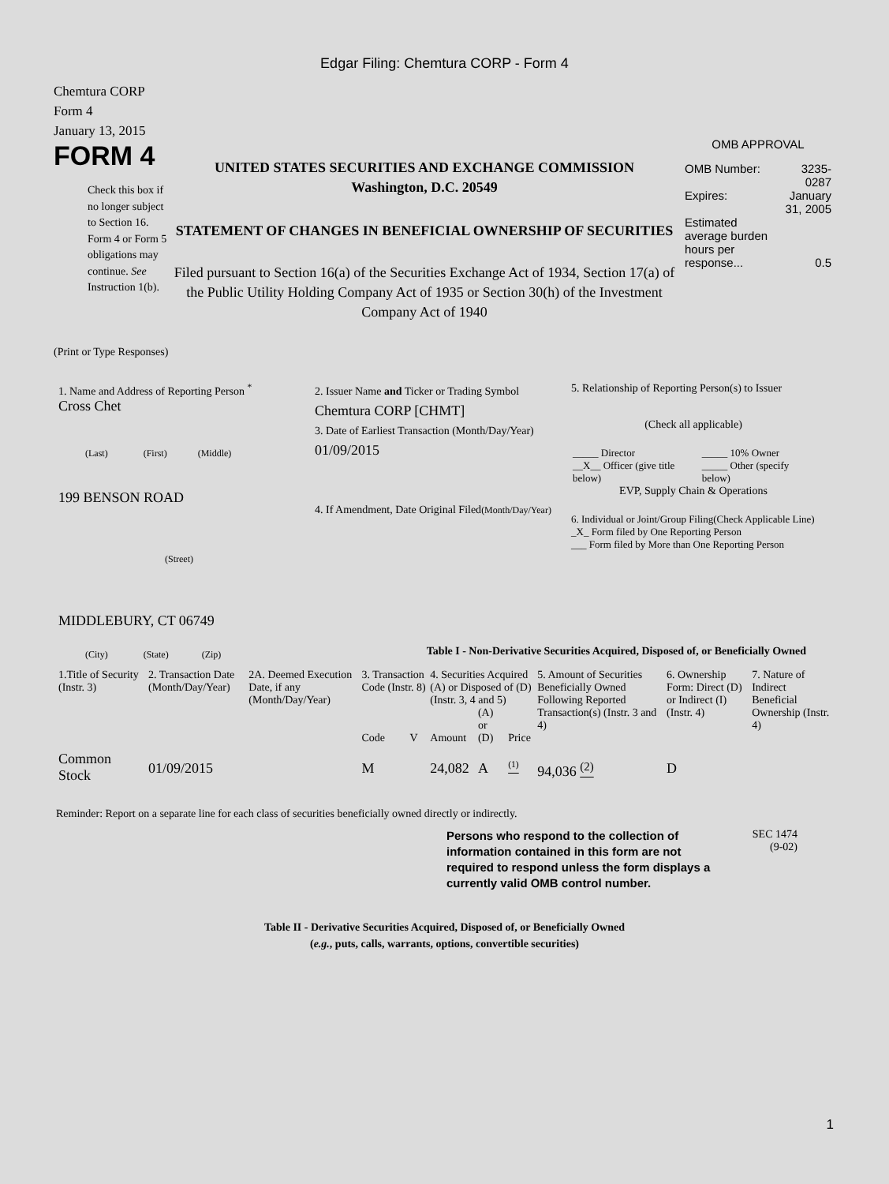Edgar Filing: Chemtura CORP - Form 4
Chemtura CORP
Form 4
January 13, 2015
FORM 4
Check this box if no longer subject to Section 16. Form 4 or Form 5 obligations may continue. See Instruction 1(b).
UNITED STATES SECURITIES AND EXCHANGE COMMISSION
Washington, D.C. 20549
STATEMENT OF CHANGES IN BENEFICIAL OWNERSHIP OF SECURITIES
Filed pursuant to Section 16(a) of the Securities Exchange Act of 1934, Section 17(a) of the Public Utility Holding Company Act of 1935 or Section 30(h) of the Investment Company Act of 1940
OMB APPROVAL
| OMB Number: | 3235-0287 |
| Expires: | January 31, 2005 |
| Estimated average burden hours per response... | 0.5 |
(Print or Type Responses)
1. Name and Address of Reporting Person <sup>*</sup>
Cross Chet
(Last) (First) (Middle)
199 BENSON ROAD
(Street)
MIDDLEBURY, CT 06749
(City) (State) (Zip)
2. Issuer Name and Ticker or Trading Symbol
Chemtura CORP [CHMT]
3. Date of Earliest Transaction (Month/Day/Year)
01/09/2015
4. If Amendment, Date Original Filed(Month/Day/Year)
5. Relationship of Reporting Person(s) to Issuer
(Check all applicable)
| _____ Director | _____ 10% Owner |
| __X__ Officer (give title below) | _____ Other (specify below) |
EVP, Supply Chain & Operations
6. Individual or Joint/Group Filing(Check Applicable Line)
_X_ Form filed by One Reporting Person
___ Form filed by More than One Reporting Person
Table I - Non-Derivative Securities Acquired, Disposed of, or Beneficially Owned
| 1.Title of Security (Instr. 3) | 2. Transaction Date (Month/Day/Year) | 2A. Deemed Execution Date, if any (Month/Day/Year) | 3. Transaction Code (Instr. 8) | | 4. Securities Acquired (A) or Disposed of (D) (Instr. 3, 4 and 5) | | | 5. Amount of Securities Beneficially Owned Following Reported Transaction(s) (Instr. 3 and 4) | 6. Ownership Form: Direct (D) or Indirect (I) (Instr. 4) | 7. Nature of Indirect Beneficial Ownership (Instr. 4) |
| --- | --- | --- | --- | --- | --- | --- | --- | --- | --- | --- |
| | | | Code | V | Amount | (A) or (D) | Price | | | |
| Common Stock | 01/09/2015 | | M | | 24,082 | A | <sup>(1)</sup> | 94,036 <sup>(2)</sup> | D | |
Reminder: Report on a separate line for each class of securities beneficially owned directly or indirectly.
Persons who respond to the collection of information contained in this form are not required to respond unless the form displays a currently valid OMB control number.
SEC 1474
(9-02)
Table II - Derivative Securities Acquired, Disposed of, or Beneficially Owned
(e.g., puts, calls, warrants, options, convertible securities)
1